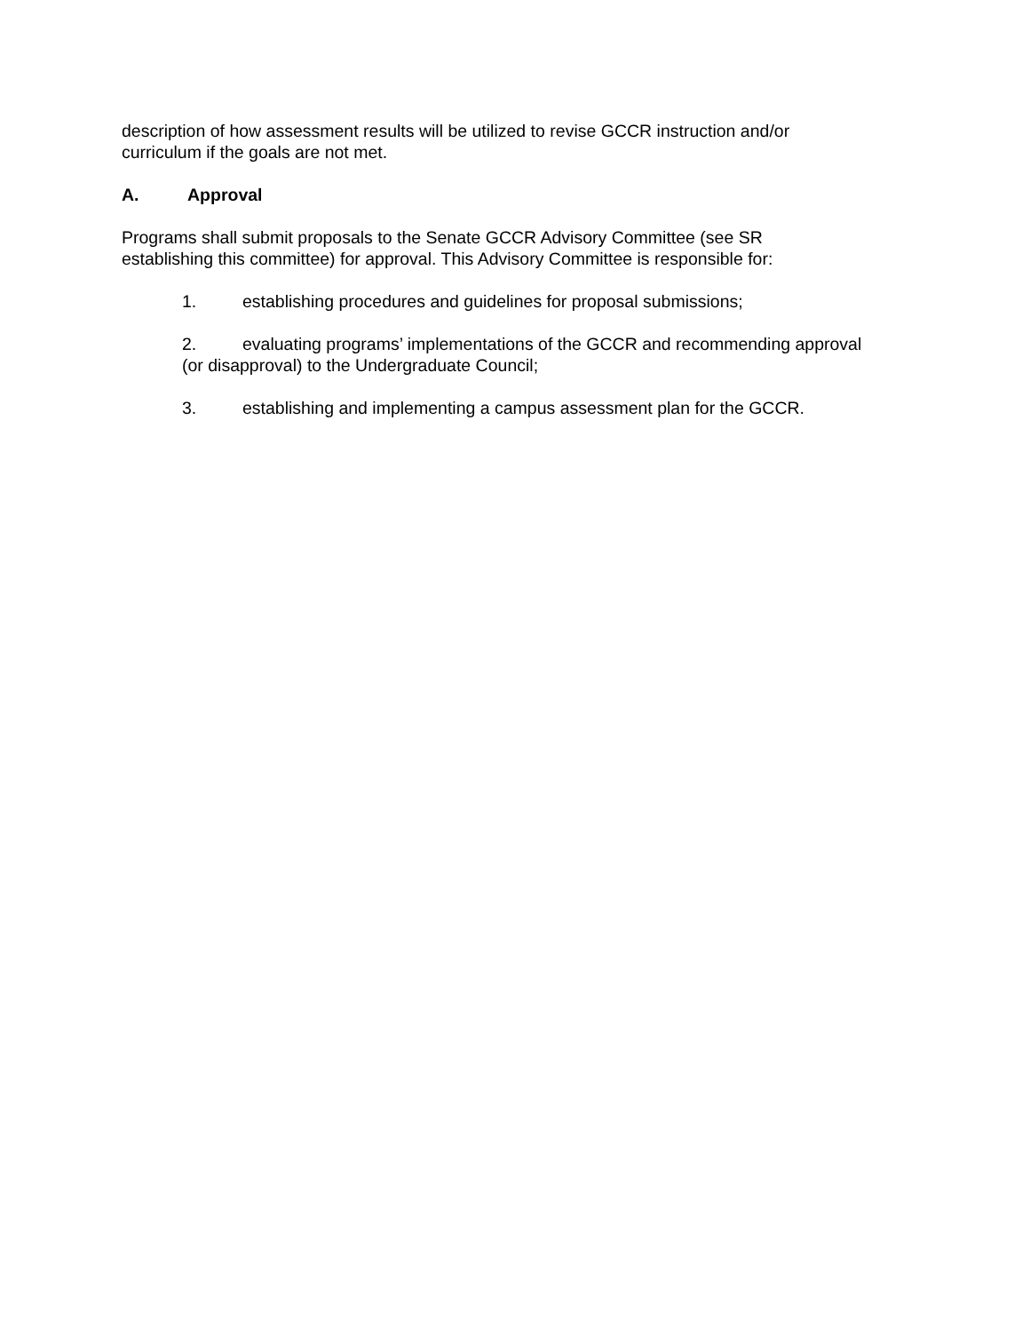description of how assessment results will be utilized to revise GCCR instruction and/or
curriculum if the goals are not met.
A. Approval
Programs shall submit proposals to the Senate GCCR Advisory Committee (see SR
establishing this committee) for approval. This Advisory Committee is responsible for:
1. establishing procedures and guidelines for proposal submissions;
2. evaluating programs’ implementations of the GCCR and recommending approval
(or disapproval) to the Undergraduate Council;
3. establishing and implementing a campus assessment plan for the GCCR.